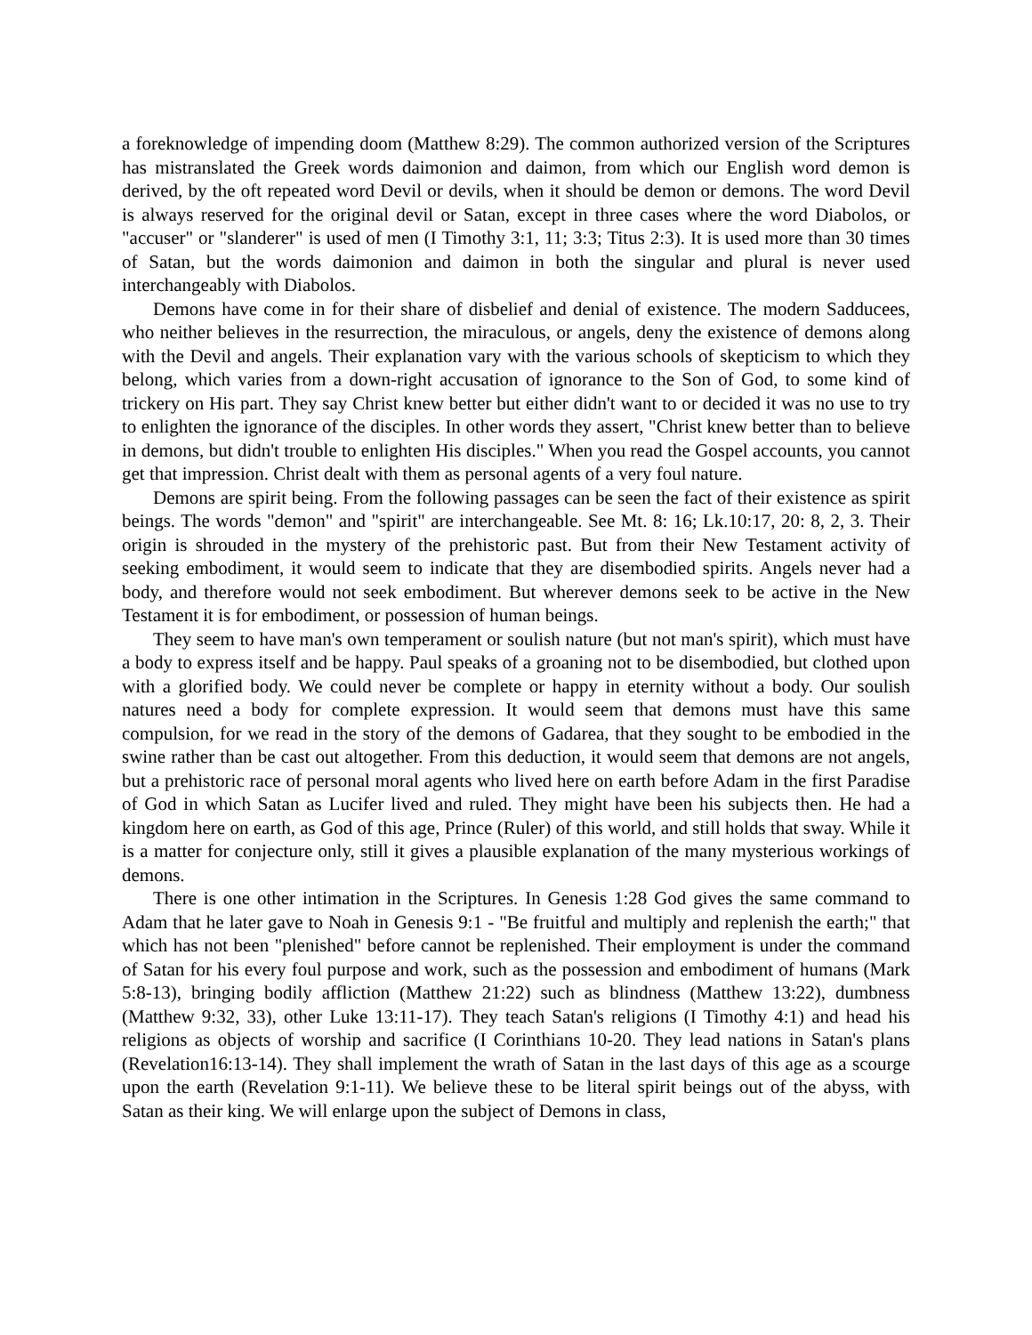a foreknowledge of impending doom (Matthew 8:29). The common authorized version of the Scriptures has mistranslated the Greek words daimonion and daimon, from which our English word demon is derived, by the oft repeated word Devil or devils, when it should be demon or demons. The word Devil is always reserved for the original devil or Satan, except in three cases where the word Diabolos, or "accuser" or "slanderer" is used of men (I Timothy 3:1, 11; 3:3; Titus 2:3). It is used more than 30 times of Satan, but the words daimonion and daimon in both the singular and plural is never used interchangeably with Diabolos.
Demons have come in for their share of disbelief and denial of existence. The modern Sadducees, who neither believes in the resurrection, the miraculous, or angels, deny the existence of demons along with the Devil and angels. Their explanation vary with the various schools of skepticism to which they belong, which varies from a down-right accusation of ignorance to the Son of God, to some kind of trickery on His part. They say Christ knew better but either didn't want to or decided it was no use to try to enlighten the ignorance of the disciples. In other words they assert, "Christ knew better than to believe in demons, but didn't trouble to enlighten His disciples." When you read the Gospel accounts, you cannot get that impression. Christ dealt with them as personal agents of a very foul nature.
Demons are spirit being. From the following passages can be seen the fact of their existence as spirit beings. The words "demon" and "spirit" are interchangeable. See Mt. 8: 16; Lk.10:17, 20: 8, 2, 3. Their origin is shrouded in the mystery of the prehistoric past. But from their New Testament activity of seeking embodiment, it would seem to indicate that they are disembodied spirits. Angels never had a body, and therefore would not seek embodiment. But wherever demons seek to be active in the New Testament it is for embodiment, or possession of human beings.
They seem to have man's own temperament or soulish nature (but not man's spirit), which must have a body to express itself and be happy. Paul speaks of a groaning not to be disembodied, but clothed upon with a glorified body. We could never be complete or happy in eternity without a body. Our soulish natures need a body for complete expression. It would seem that demons must have this same compulsion, for we read in the story of the demons of Gadarea, that they sought to be embodied in the swine rather than be cast out altogether. From this deduction, it would seem that demons are not angels, but a prehistoric race of personal moral agents who lived here on earth before Adam in the first Paradise of God in which Satan as Lucifer lived and ruled. They might have been his subjects then. He had a kingdom here on earth, as God of this age, Prince (Ruler) of this world, and still holds that sway. While it is a matter for conjecture only, still it gives a plausible explanation of the many mysterious workings of demons.
There is one other intimation in the Scriptures. In Genesis 1:28 God gives the same command to Adam that he later gave to Noah in Genesis 9:1 - "Be fruitful and multiply and replenish the earth;" that which has not been "plenished" before cannot be replenished. Their employment is under the command of Satan for his every foul purpose and work, such as the possession and embodiment of humans (Mark 5:8-13), bringing bodily affliction (Matthew 21:22) such as blindness (Matthew 13:22), dumbness (Matthew 9:32, 33), other Luke 13:11-17). They teach Satan's religions (I Timothy 4:1) and head his religions as objects of worship and sacrifice (I Corinthians 10-20. They lead nations in Satan's plans (Revelation16:13-14). They shall implement the wrath of Satan in the last days of this age as a scourge upon the earth (Revelation 9:1-11). We believe these to be literal spirit beings out of the abyss, with Satan as their king. We will enlarge upon the subject of Demons in class,